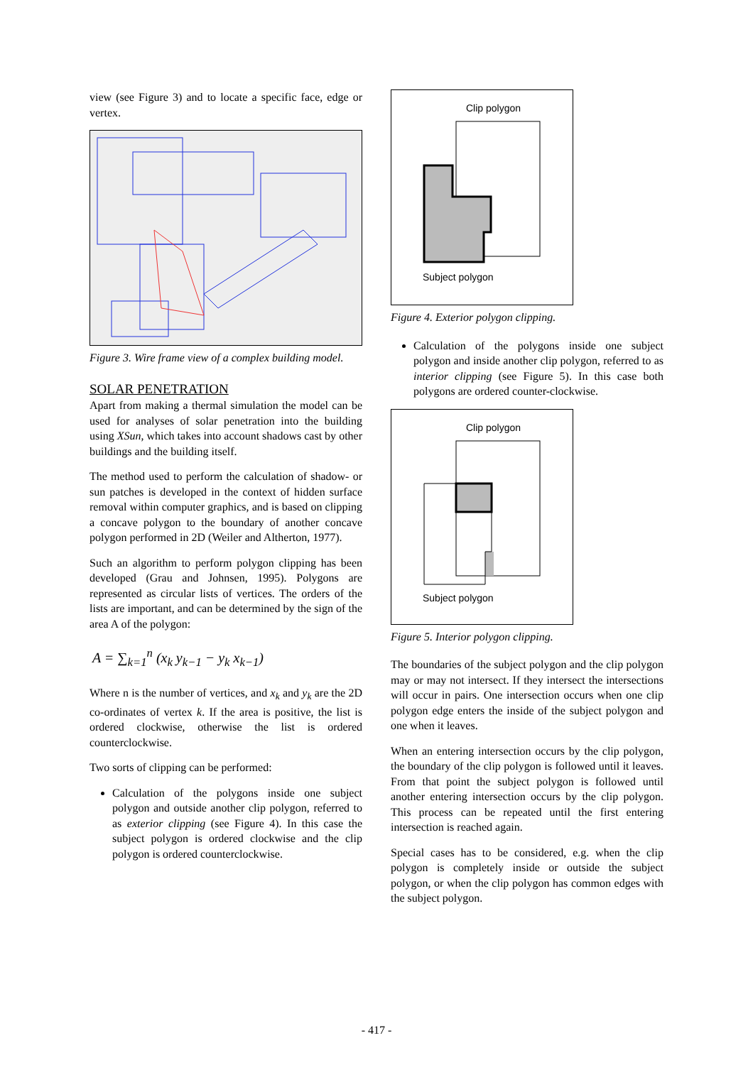view (see Figure 3) and to locate a specific face, edge or vertex.
Figure 3. Wire frame view of a complex building model.
SOLAR PENETRATION
Apart from making a thermal simulation the model can be used for analyses of solar penetration into the building using XSun, which takes into account shadows cast by other buildings and the building itself.
The method used to perform the calculation of shadow- or sun patches is developed in the context of hidden surface removal within computer graphics, and is based on clipping a concave polygon to the boundary of another concave polygon performed in 2D (Weiler and Altherton, 1977).
Such an algorithm to perform polygon clipping has been developed (Grau and Johnsen, 1995). Polygons are represented as circular lists of vertices. The orders of the lists are important, and can be determined by the sign of the area A of the polygon:
A = ∑<sub>k=1</sub><sup>n</sup> (x<sub>k</sub> y<sub>k−1</sub> − y<sub>k</sub> x<sub>k−1</sub>)
Where n is the number of vertices, and x<sub>k</sub> and y<sub>k</sub> are the 2D co-ordinates of vertex k. If the area is positive, the list is ordered clockwise, otherwise the list is ordered counterclockwise.
Two sorts of clipping can be performed:
Calculation of the polygons inside one subject polygon and outside another clip polygon, referred to as exterior clipping (see Figure 4). In this case the subject polygon is ordered clockwise and the clip polygon is ordered counterclockwise.
Clip polygon
Subject polygon
Figure 4. Exterior polygon clipping.
Calculation of the polygons inside one subject polygon and inside another clip polygon, referred to as interior clipping (see Figure 5). In this case both polygons are ordered counter-clockwise.
Clip polygon
Subject polygon
Figure 5. Interior polygon clipping.
The boundaries of the subject polygon and the clip polygon may or may not intersect. If they intersect the intersections will occur in pairs. One intersection occurs when one clip polygon edge enters the inside of the subject polygon and one when it leaves.
When an entering intersection occurs by the clip polygon, the boundary of the clip polygon is followed until it leaves. From that point the subject polygon is followed until another entering intersection occurs by the clip polygon. This process can be repeated until the first entering intersection is reached again.
Special cases has to be considered, e.g. when the clip polygon is completely inside or outside the subject polygon, or when the clip polygon has common edges with the subject polygon.
- 417 -